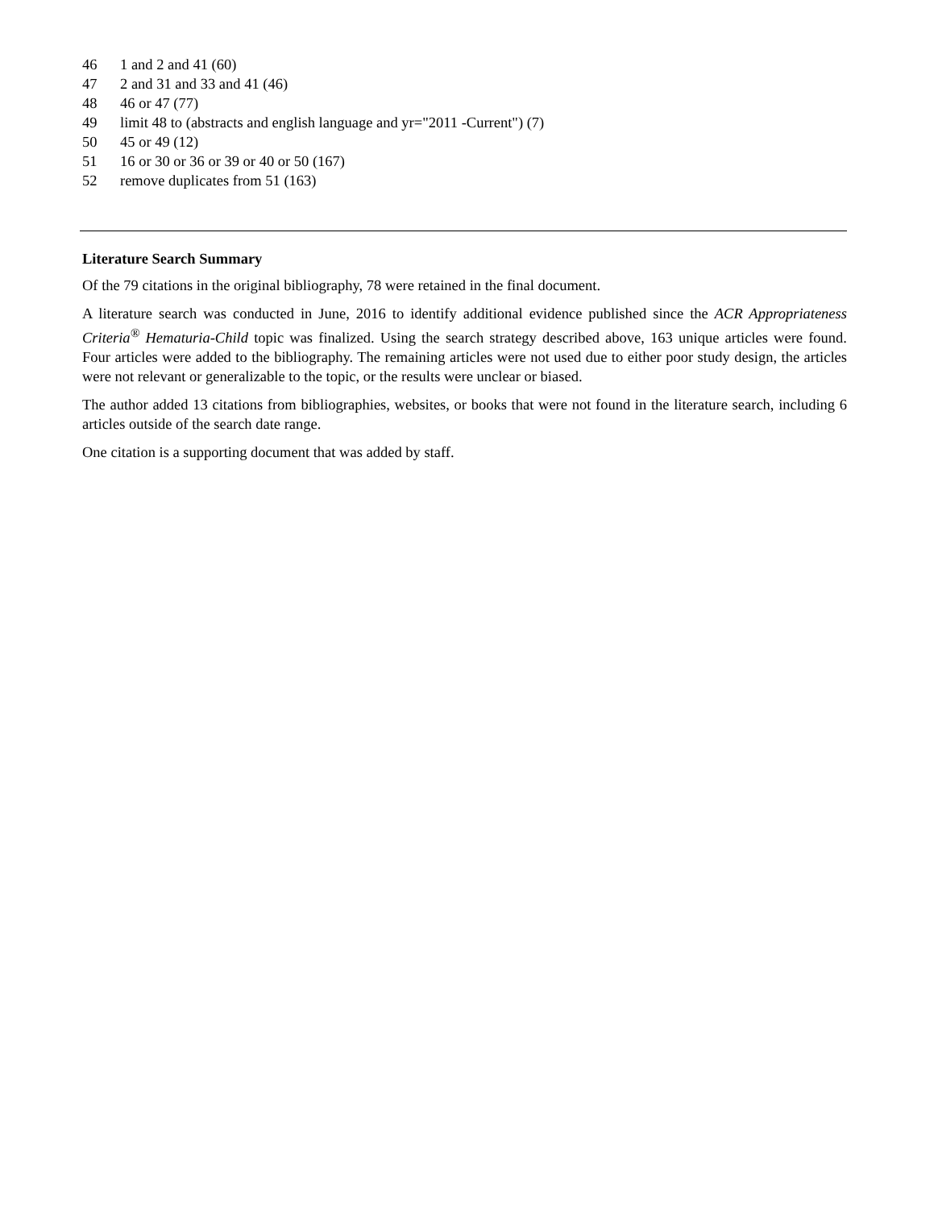46 1 and 2 and 41 (60)
47 2 and 31 and 33 and 41 (46)
48 46 or 47 (77)
49 limit 48 to (abstracts and english language and yr="2011 -Current") (7)
50 45 or 49 (12)
51 16 or 30 or 36 or 39 or 40 or 50 (167)
52 remove duplicates from 51 (163)
Literature Search Summary
Of the 79 citations in the original bibliography, 78 were retained in the final document.
A literature search was conducted in June, 2016 to identify additional evidence published since the ACR Appropriateness Criteria<sup>®</sup> Hematuria-Child topic was finalized. Using the search strategy described above, 163 unique articles were found. Four articles were added to the bibliography. The remaining articles were not used due to either poor study design, the articles were not relevant or generalizable to the topic, or the results were unclear or biased.
The author added 13 citations from bibliographies, websites, or books that were not found in the literature search, including 6 articles outside of the search date range.
One citation is a supporting document that was added by staff.